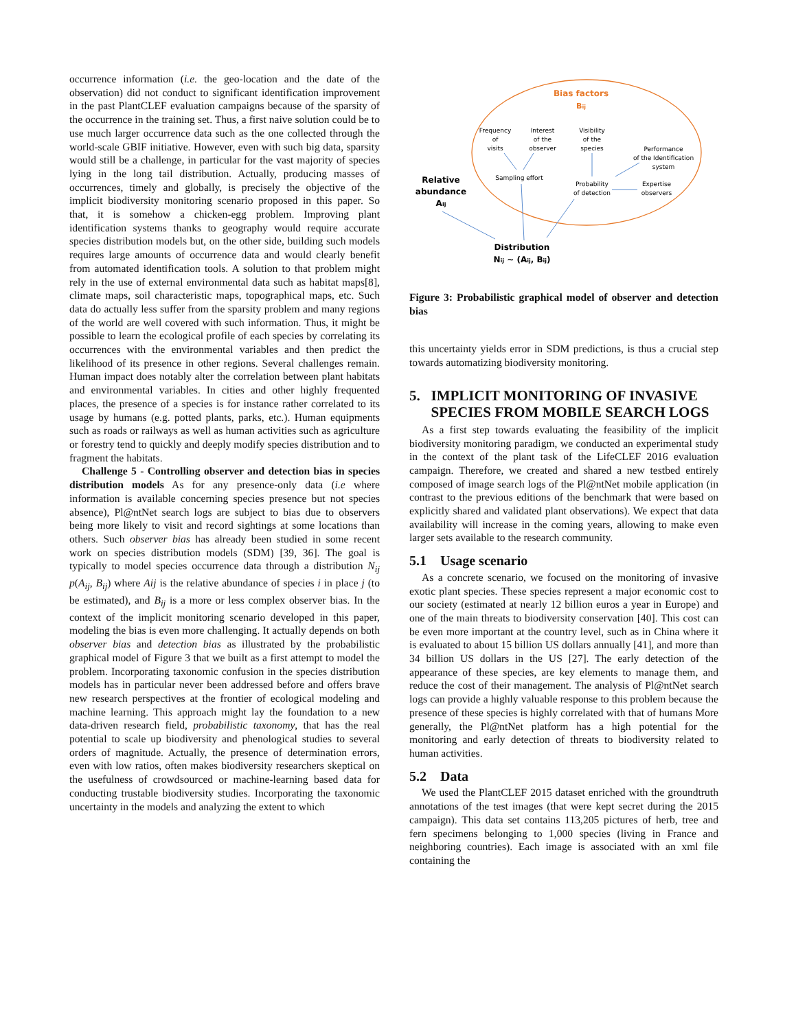occurrence information (i.e. the geo-location and the date of the observation) did not conduct to significant identification improvement in the past PlantCLEF evaluation campaigns because of the sparsity of the occurrence in the training set. Thus, a first naive solution could be to use much larger occurrence data such as the one collected through the world-scale GBIF initiative. However, even with such big data, sparsity would still be a challenge, in particular for the vast majority of species lying in the long tail distribution. Actually, producing masses of occurrences, timely and globally, is precisely the objective of the implicit biodiversity monitoring scenario proposed in this paper. So that, it is somehow a chicken-egg problem. Improving plant identification systems thanks to geography would require accurate species distribution models but, on the other side, building such models requires large amounts of occurrence data and would clearly benefit from automated identification tools. A solution to that problem might rely in the use of external environmental data such as habitat maps[8], climate maps, soil characteristic maps, topographical maps, etc. Such data do actually less suffer from the sparsity problem and many regions of the world are well covered with such information. Thus, it might be possible to learn the ecological profile of each species by correlating its occurrences with the environmental variables and then predict the likelihood of its presence in other regions. Several challenges remain. Human impact does notably alter the correlation between plant habitats and environmental variables. In cities and other highly frequented places, the presence of a species is for instance rather correlated to its usage by humans (e.g. potted plants, parks, etc.). Human equipments such as roads or railways as well as human activities such as agriculture or forestry tend to quickly and deeply modify species distribution and to fragment the habitats.
Challenge 5 - Controlling observer and detection bias in species distribution models As for any presence-only data (i.e where information is available concerning species presence but not species absence), Pl@ntNet search logs are subject to bias due to observers being more likely to visit and record sightings at some locations than others. Such observer bias has already been studied in some recent work on species distribution models (SDM) [39, 36]. The goal is typically to model species occurrence data through a distribution N<sub>ij</sub> p(A<sub>ij</sub>, B<sub>ij</sub>) where Aij is the relative abundance of species i in place j (to be estimated), and B<sub>ij</sub> is a more or less complex observer bias. In the context of the implicit monitoring scenario developed in this paper, modeling the bias is even more challenging. It actually depends on both observer bias and detection bias as illustrated by the probabilistic graphical model of Figure 3 that we built as a first attempt to model the problem. Incorporating taxonomic confusion in the species distribution models has in particular never been addressed before and offers brave new research perspectives at the frontier of ecological modeling and machine learning. This approach might lay the foundation to a new data-driven research field, probabilistic taxonomy, that has the real potential to scale up biodiversity and phenological studies to several orders of magnitude. Actually, the presence of determination errors, even with low ratios, often makes biodiversity researchers skeptical on the usefulness of crowdsourced or machine-learning based data for conducting trustable biodiversity studies. Incorporating the taxonomic uncertainty in the models and analyzing the extent to which
Bias factors
Bij
Frequency
of
visits
Interest
of the
observer
Visibility
of the
species
Performance
of the Identification
system
Sampling effort
Probability
of detection
Expertise
observers
Relative
abundance
Aij
Distribution
Nij ~ (Aij, Bij)
Figure 3: Probabilistic graphical model of observer and detection bias
this uncertainty yields error in SDM predictions, is thus a crucial step towards automatizing biodiversity monitoring.
5. IMPLICIT MONITORING OF INVASIVE
SPECIES FROM MOBILE SEARCH LOGS
As a first step towards evaluating the feasibility of the implicit biodiversity monitoring paradigm, we conducted an experimental study in the context of the plant task of the LifeCLEF 2016 evaluation campaign. Therefore, we created and shared a new testbed entirely composed of image search logs of the Pl@ntNet mobile application (in contrast to the previous editions of the benchmark that were based on explicitly shared and validated plant observations). We expect that data availability will increase in the coming years, allowing to make even larger sets available to the research community.
5.1 Usage scenario
As a concrete scenario, we focused on the monitoring of invasive exotic plant species. These species represent a major economic cost to our society (estimated at nearly 12 billion euros a year in Europe) and one of the main threats to biodiversity conservation [40]. This cost can be even more important at the country level, such as in China where it is evaluated to about 15 billion US dollars annually [41], and more than 34 billion US dollars in the US [27]. The early detection of the appearance of these species, are key elements to manage them, and reduce the cost of their management. The analysis of Pl@ntNet search logs can provide a highly valuable response to this problem because the presence of these species is highly correlated with that of humans More generally, the Pl@ntNet platform has a high potential for the monitoring and early detection of threats to biodiversity related to human activities.
5.2 Data
We used the PlantCLEF 2015 dataset enriched with the groundtruth annotations of the test images (that were kept secret during the 2015 campaign). This data set contains 113,205 pictures of herb, tree and fern specimens belonging to 1,000 species (living in France and neighboring countries). Each image is associated with an xml file containing the